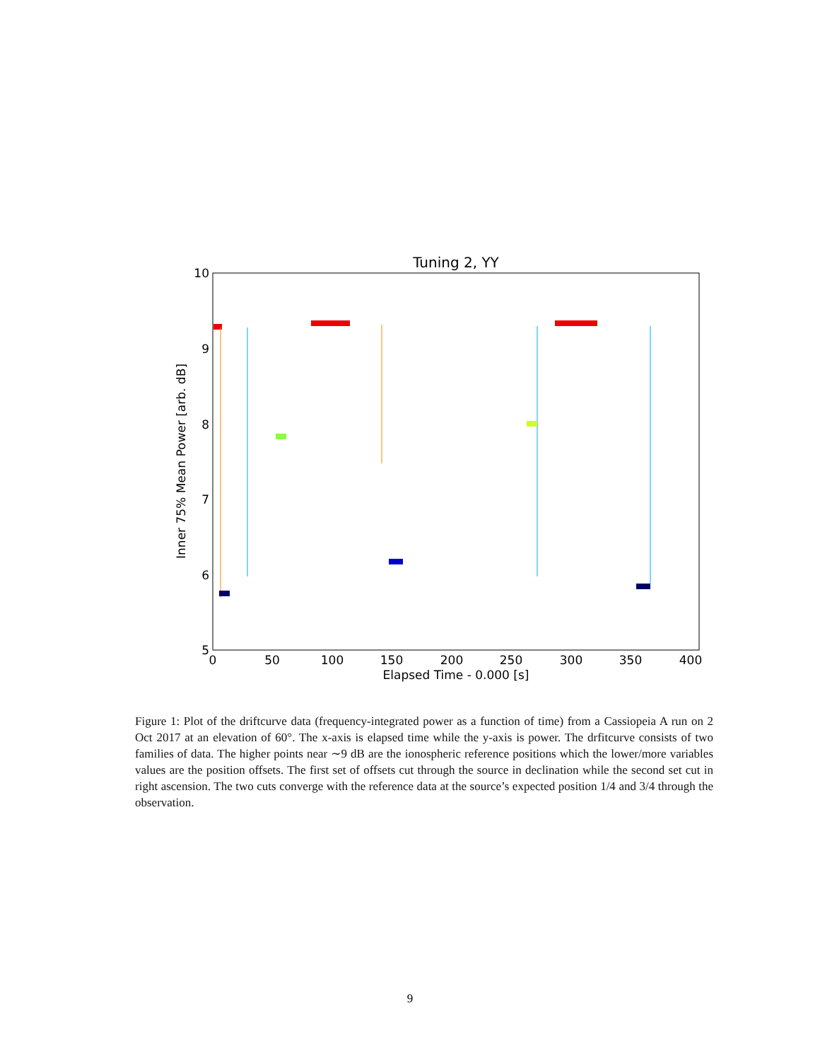Tuning 2, YY
10
9
8
7
6
5
0
50
100
150
200
250
300
350
400
Elapsed Time - 0.000 [s]
Inner 75% Mean Power [arb. dB]
Figure 1: Plot of the driftcurve data (frequency-integrated power as a function of time) from a Cassiopeia A run on 2 Oct 2017 at an elevation of 60°. The x-axis is elapsed time while the y-axis is power. The drfitcurve consists of two families of data. The higher points near ∼9 dB are the ionospheric reference positions which the lower/more variables values are the position offsets. The first set of offsets cut through the source in declination while the second set cut in right ascension. The two cuts converge with the reference data at the source’s expected position 1/4 and 3/4 through the observation.
9